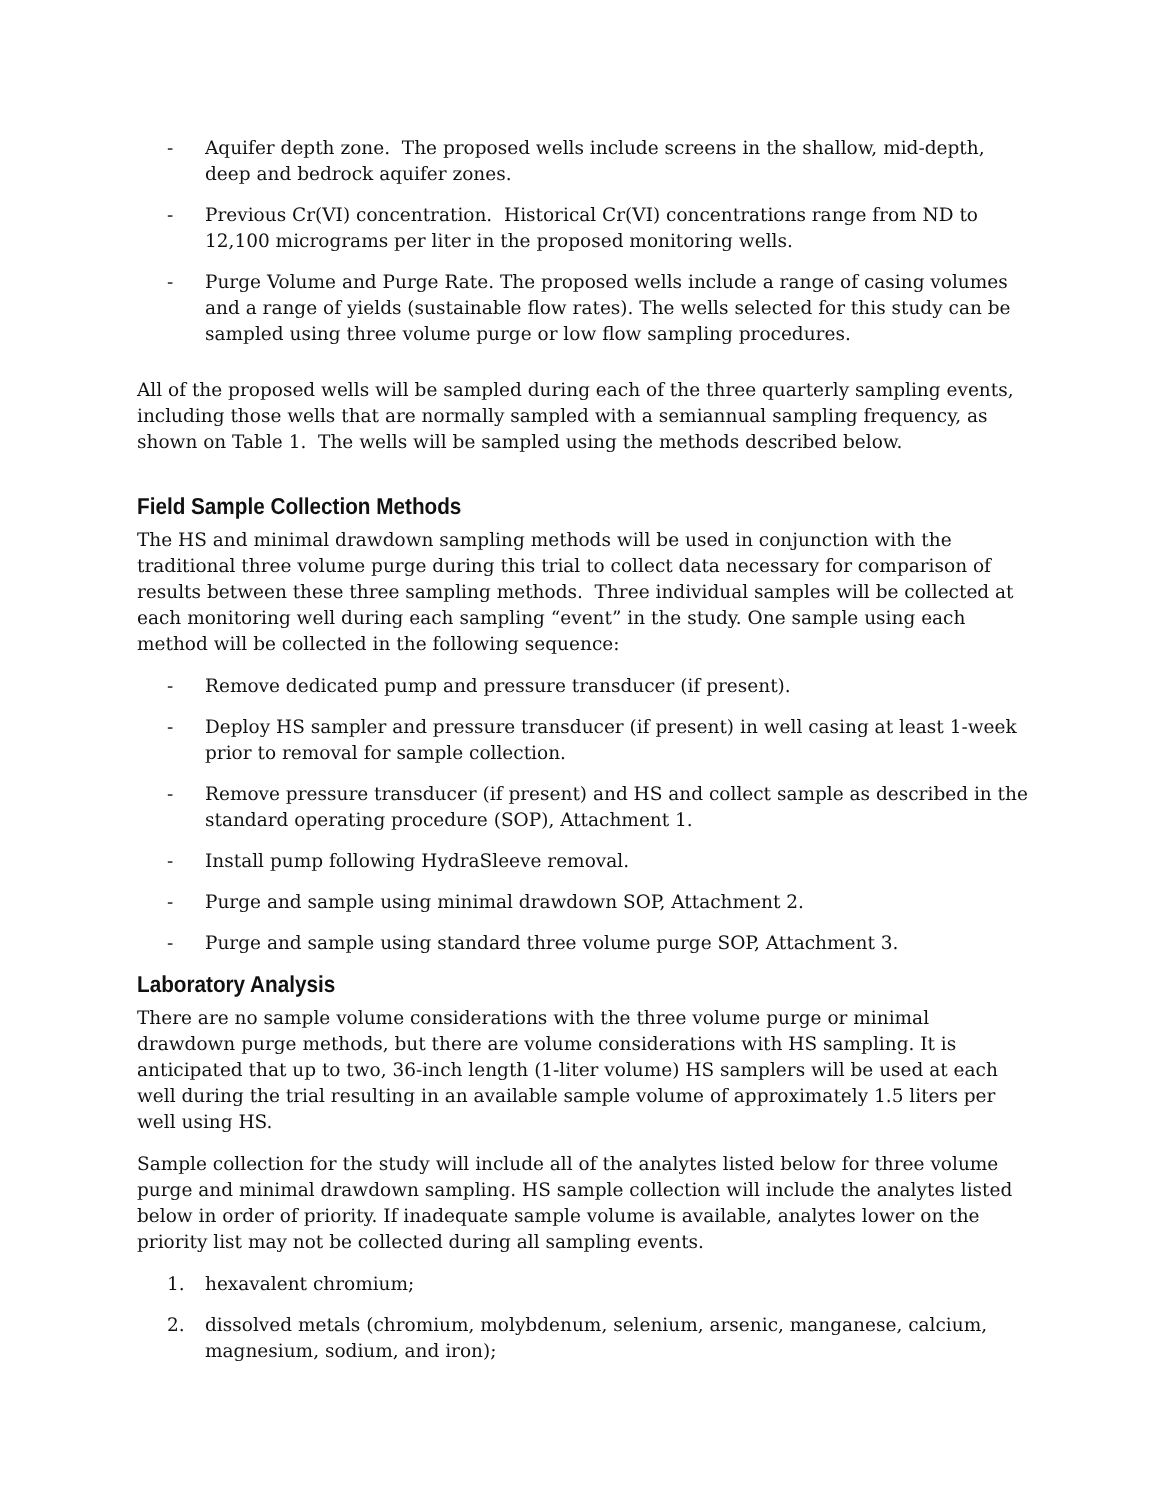- Aquifer depth zone. The proposed wells include screens in the shallow, mid-depth, deep and bedrock aquifer zones.
- Previous Cr(VI) concentration. Historical Cr(VI) concentrations range from ND to 12,100 micrograms per liter in the proposed monitoring wells.
- Purge Volume and Purge Rate. The proposed wells include a range of casing volumes and a range of yields (sustainable flow rates). The wells selected for this study can be sampled using three volume purge or low flow sampling procedures.
All of the proposed wells will be sampled during each of the three quarterly sampling events, including those wells that are normally sampled with a semiannual sampling frequency, as shown on Table 1. The wells will be sampled using the methods described below.
Field Sample Collection Methods
The HS and minimal drawdown sampling methods will be used in conjunction with the traditional three volume purge during this trial to collect data necessary for comparison of results between these three sampling methods. Three individual samples will be collected at each monitoring well during each sampling “event” in the study. One sample using each method will be collected in the following sequence:
- Remove dedicated pump and pressure transducer (if present).
- Deploy HS sampler and pressure transducer (if present) in well casing at least 1-week prior to removal for sample collection.
- Remove pressure transducer (if present) and HS and collect sample as described in the standard operating procedure (SOP), Attachment 1.
- Install pump following HydraSleeve removal.
- Purge and sample using minimal drawdown SOP, Attachment 2.
- Purge and sample using standard three volume purge SOP, Attachment 3.
Laboratory Analysis
There are no sample volume considerations with the three volume purge or minimal drawdown purge methods, but there are volume considerations with HS sampling. It is anticipated that up to two, 36-inch length (1-liter volume) HS samplers will be used at each well during the trial resulting in an available sample volume of approximately 1.5 liters per well using HS.
Sample collection for the study will include all of the analytes listed below for three volume purge and minimal drawdown sampling. HS sample collection will include the analytes listed below in order of priority. If inadequate sample volume is available, analytes lower on the priority list may not be collected during all sampling events.
1. hexavalent chromium;
2. dissolved metals (chromium, molybdenum, selenium, arsenic, manganese, calcium, magnesium, sodium, and iron);